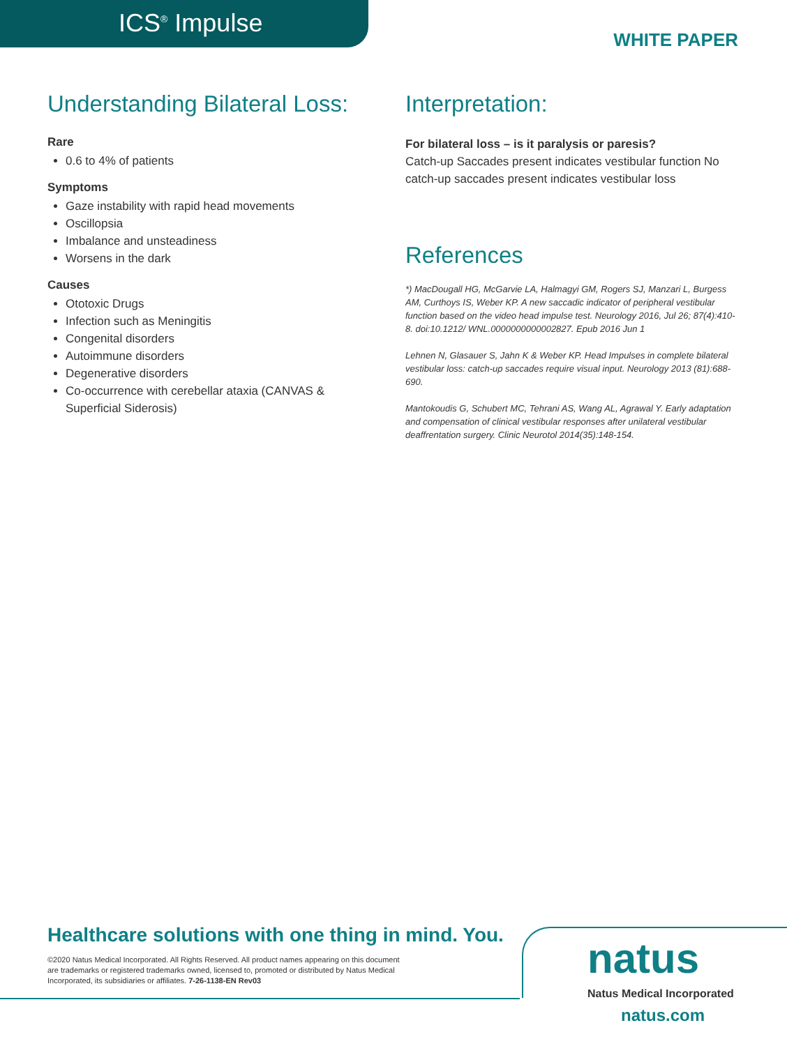ICS<sup>®</sup> Impulse
WHITE PAPER
Understanding Bilateral Loss:
Rare
0.6 to 4% of patients
Symptoms
Gaze instability with rapid head movements
Oscillopsia
Imbalance and unsteadiness
Worsens in the dark
Causes
Ototoxic Drugs
Infection such as Meningitis
Congenital disorders
Autoimmune disorders
Degenerative disorders
Co-occurrence with cerebellar ataxia (CANVAS & Superficial Siderosis)
Interpretation:
For bilateral loss – is it paralysis or paresis?
Catch-up Saccades present indicates vestibular function No catch-up saccades present indicates vestibular loss
References
*) MacDougall HG, McGarvie LA, Halmagyi GM, Rogers SJ, Manzari L, Burgess AM, Curthoys IS, Weber KP. A new saccadic indicator of peripheral vestibular function based on the video head impulse test. Neurology 2016, Jul 26; 87(4):410-8. doi:10.1212/ WNL.0000000000002827. Epub 2016 Jun 1
Lehnen N, Glasauer S, Jahn K & Weber KP. Head Impulses in complete bilateral vestibular loss: catch-up saccades require visual input. Neurology 2013 (81):688-690.
Mantokoudis G, Schubert MC, Tehrani AS, Wang AL, Agrawal Y. Early adaptation and compensation of clinical vestibular responses after unilateral vestibular deaffrentation surgery. Clinic Neurotol 2014(35):148-154.
Healthcare solutions with one thing in mind. You.
©2020 Natus Medical Incorporated. All Rights Reserved. All product names appearing on this document are trademarks or registered trademarks owned, licensed to, promoted or distributed by Natus Medical Incorporated, its subsidiaries or affiliates. 7-26-1138-EN Rev03
natus
Natus Medical Incorporated
natus.com